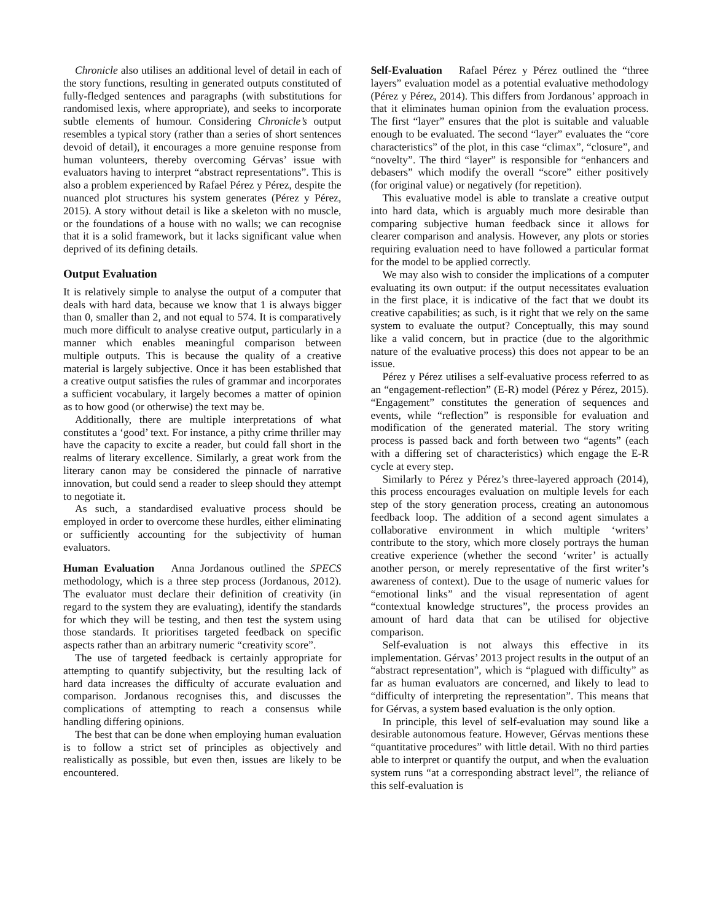Chronicle also utilises an additional level of detail in each of the story functions, resulting in generated outputs constituted of fully-fledged sentences and paragraphs (with substitutions for randomised lexis, where appropriate), and seeks to incorporate subtle elements of humour. Considering Chronicle’s output resembles a typical story (rather than a series of short sentences devoid of detail), it encourages a more genuine response from human volunteers, thereby overcoming Gérvas’ issue with evaluators having to interpret “abstract representations”. This is also a problem experienced by Rafael Pérez y Pérez, despite the nuanced plot structures his system generates (Pérez y Pérez, 2015). A story without detail is like a skeleton with no muscle, or the foundations of a house with no walls; we can recognise that it is a solid framework, but it lacks significant value when deprived of its defining details.
Output Evaluation
It is relatively simple to analyse the output of a computer that deals with hard data, because we know that 1 is always bigger than 0, smaller than 2, and not equal to 574. It is comparatively much more difficult to analyse creative output, particularly in a manner which enables meaningful comparison between multiple outputs. This is because the quality of a creative material is largely subjective. Once it has been established that a creative output satisfies the rules of grammar and incorporates a sufficient vocabulary, it largely becomes a matter of opinion as to how good (or otherwise) the text may be.
Additionally, there are multiple interpretations of what constitutes a ‘good’ text. For instance, a pithy crime thriller may have the capacity to excite a reader, but could fall short in the realms of literary excellence. Similarly, a great work from the literary canon may be considered the pinnacle of narrative innovation, but could send a reader to sleep should they attempt to negotiate it.
As such, a standardised evaluative process should be employed in order to overcome these hurdles, either eliminating or sufficiently accounting for the subjectivity of human evaluators.
Human Evaluation Anna Jordanous outlined the SPECS methodology, which is a three step process (Jordanous, 2012). The evaluator must declare their definition of creativity (in regard to the system they are evaluating), identify the standards for which they will be testing, and then test the system using those standards. It prioritises targeted feedback on specific aspects rather than an arbitrary numeric “creativity score”.
The use of targeted feedback is certainly appropriate for attempting to quantify subjectivity, but the resulting lack of hard data increases the difficulty of accurate evaluation and comparison. Jordanous recognises this, and discusses the complications of attempting to reach a consensus while handling differing opinions.
The best that can be done when employing human evaluation is to follow a strict set of principles as objectively and realistically as possible, but even then, issues are likely to be encountered.
Self-Evaluation Rafael Pérez y Pérez outlined the “three layers” evaluation model as a potential evaluative methodology (Pérez y Pérez, 2014). This differs from Jordanous’ approach in that it eliminates human opinion from the evaluation process. The first “layer” ensures that the plot is suitable and valuable enough to be evaluated. The second “layer” evaluates the “core characteristics” of the plot, in this case “climax”, “closure”, and “novelty”. The third “layer” is responsible for “enhancers and debasers” which modify the overall “score” either positively (for original value) or negatively (for repetition).
This evaluative model is able to translate a creative output into hard data, which is arguably much more desirable than comparing subjective human feedback since it allows for clearer comparison and analysis. However, any plots or stories requiring evaluation need to have followed a particular format for the model to be applied correctly.
We may also wish to consider the implications of a computer evaluating its own output: if the output necessitates evaluation in the first place, it is indicative of the fact that we doubt its creative capabilities; as such, is it right that we rely on the same system to evaluate the output? Conceptually, this may sound like a valid concern, but in practice (due to the algorithmic nature of the evaluative process) this does not appear to be an issue.
Pérez y Pérez utilises a self-evaluative process referred to as an “engagement-reflection” (E-R) model (Pérez y Pérez, 2015). “Engagement” constitutes the generation of sequences and events, while “reflection” is responsible for evaluation and modification of the generated material. The story writing process is passed back and forth between two “agents” (each with a differing set of characteristics) which engage the E-R cycle at every step.
Similarly to Pérez y Pérez’s three-layered approach (2014), this process encourages evaluation on multiple levels for each step of the story generation process, creating an autonomous feedback loop. The addition of a second agent simulates a collaborative environment in which multiple ‘writers’ contribute to the story, which more closely portrays the human creative experience (whether the second ‘writer’ is actually another person, or merely representative of the first writer’s awareness of context). Due to the usage of numeric values for “emotional links” and the visual representation of agent “contextual knowledge structures”, the process provides an amount of hard data that can be utilised for objective comparison.
Self-evaluation is not always this effective in its implementation. Gérvas’ 2013 project results in the output of an “abstract representation”, which is “plagued with difficulty” as far as human evaluators are concerned, and likely to lead to “difficulty of interpreting the representation”. This means that for Gérvas, a system based evaluation is the only option.
In principle, this level of self-evaluation may sound like a desirable autonomous feature. However, Gérvas mentions these “quantitative procedures” with little detail. With no third parties able to interpret or quantify the output, and when the evaluation system runs “at a corresponding abstract level”, the reliance of this self-evaluation is